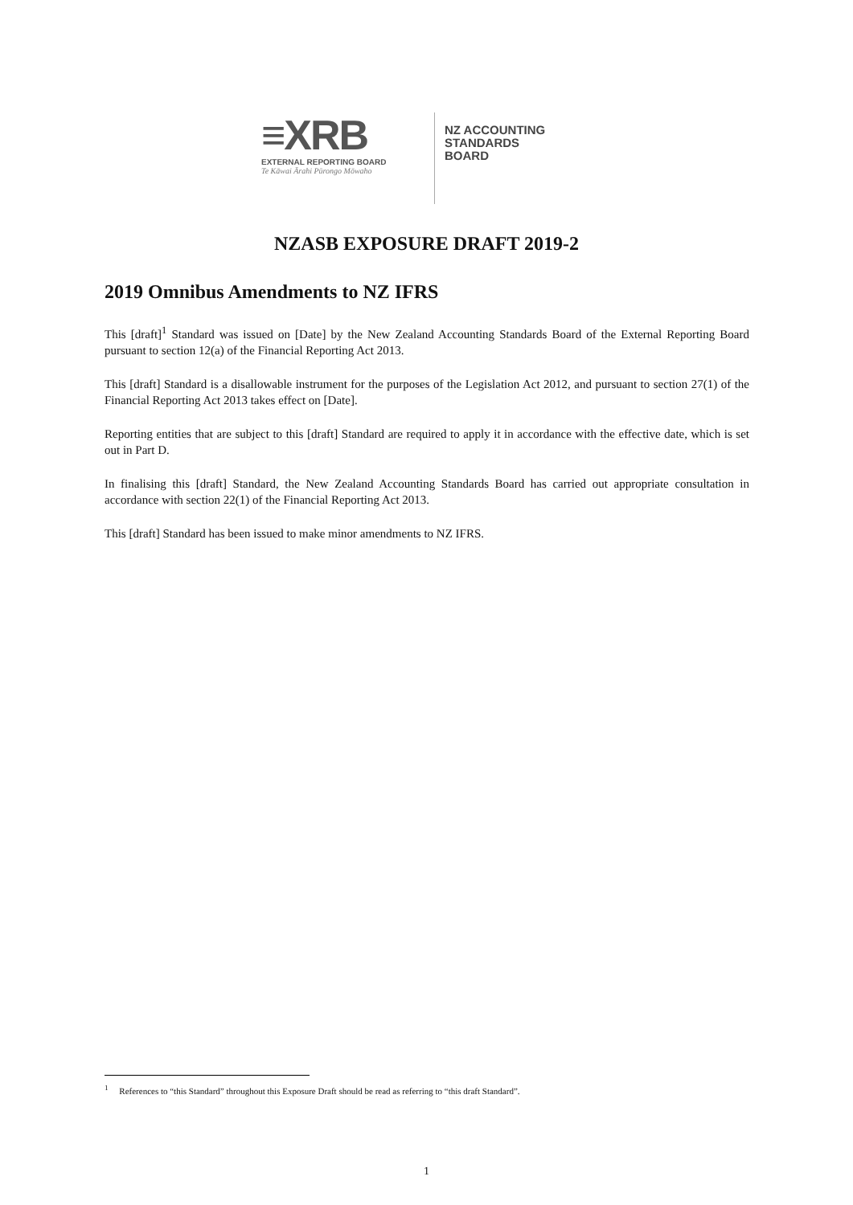≡XRB
EXTERNAL REPORTING BOARD
Te Kāwai Ārahi Pūrongo Mōwaho
NZ ACCOUNTING
STANDARDS
BOARD
NZASB EXPOSURE DRAFT 2019-2
2019 Omnibus Amendments to NZ IFRS
This [draft]<sup>1</sup> Standard was issued on [Date] by the New Zealand Accounting Standards Board of the External Reporting Board pursuant to section 12(a) of the Financial Reporting Act 2013.
This [draft] Standard is a disallowable instrument for the purposes of the Legislation Act 2012, and pursuant to section 27(1) of the Financial Reporting Act 2013 takes effect on [Date].
Reporting entities that are subject to this [draft] Standard are required to apply it in accordance with the effective date, which is set out in Part D.
In finalising this [draft] Standard, the New Zealand Accounting Standards Board has carried out appropriate consultation in accordance with section 22(1) of the Financial Reporting Act 2013.
This [draft] Standard has been issued to make minor amendments to NZ IFRS.
<sup>1</sup> References to “this Standard” throughout this Exposure Draft should be read as referring to “this draft Standard”.
1